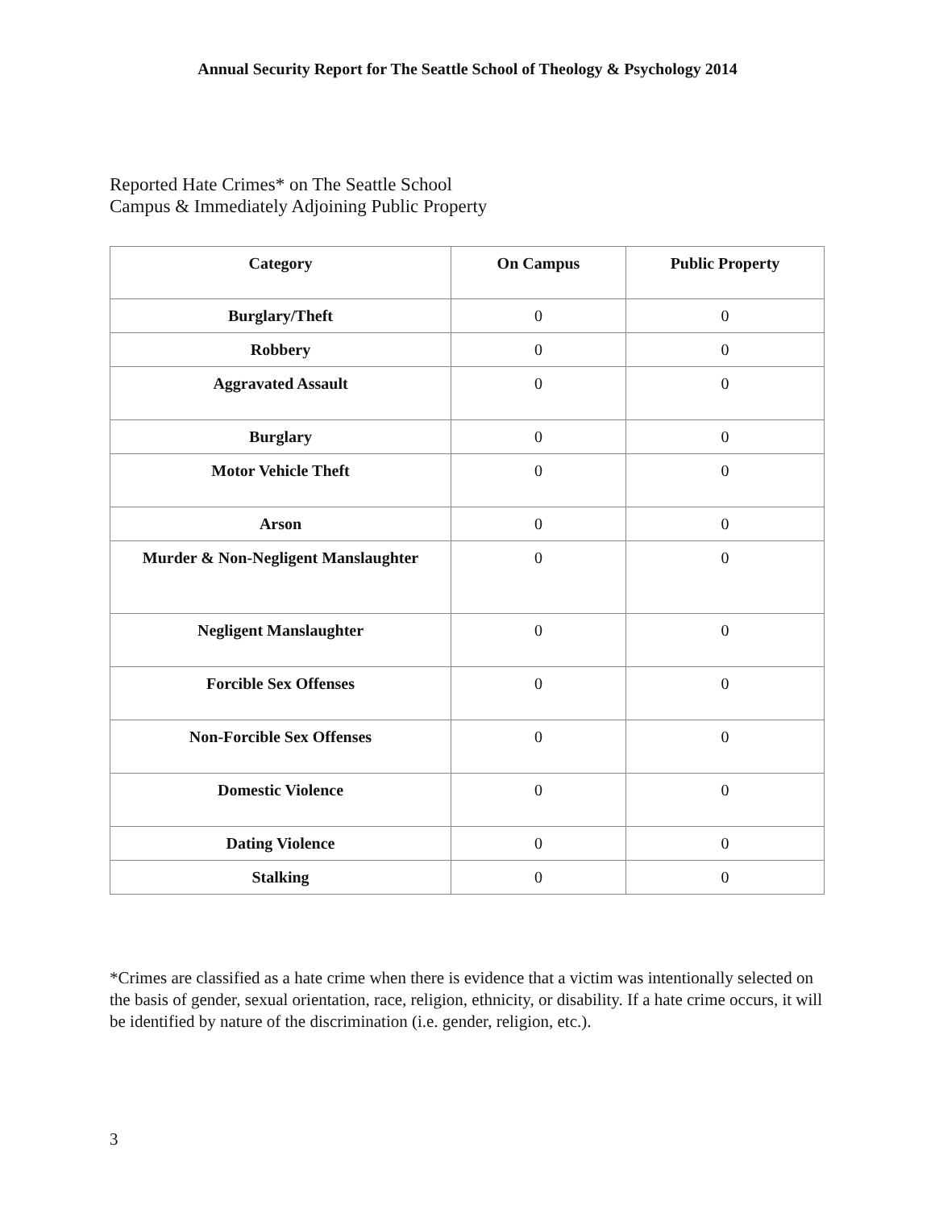Annual Security Report for The Seattle School of Theology & Psychology 2014
Reported Hate Crimes* on The Seattle School
Campus & Immediately Adjoining Public Property
| Category | On Campus | Public Property |
| --- | --- | --- |
| Burglary/Theft | 0 | 0 |
| Robbery | 0 | 0 |
| Aggravated Assault | 0 | 0 |
| Burglary | 0 | 0 |
| Motor Vehicle Theft | 0 | 0 |
| Arson | 0 | 0 |
| Murder & Non-Negligent Manslaughter | 0 | 0 |
| Negligent Manslaughter | 0 | 0 |
| Forcible Sex Offenses | 0 | 0 |
| Non-Forcible Sex Offenses | 0 | 0 |
| Domestic Violence | 0 | 0 |
| Dating Violence | 0 | 0 |
| Stalking | 0 | 0 |
*Crimes are classified as a hate crime when there is evidence that a victim was intentionally selected on the basis of gender, sexual orientation, race, religion, ethnicity, or disability. If a hate crime occurs, it will be identified by nature of the discrimination (i.e. gender, religion, etc.).
3